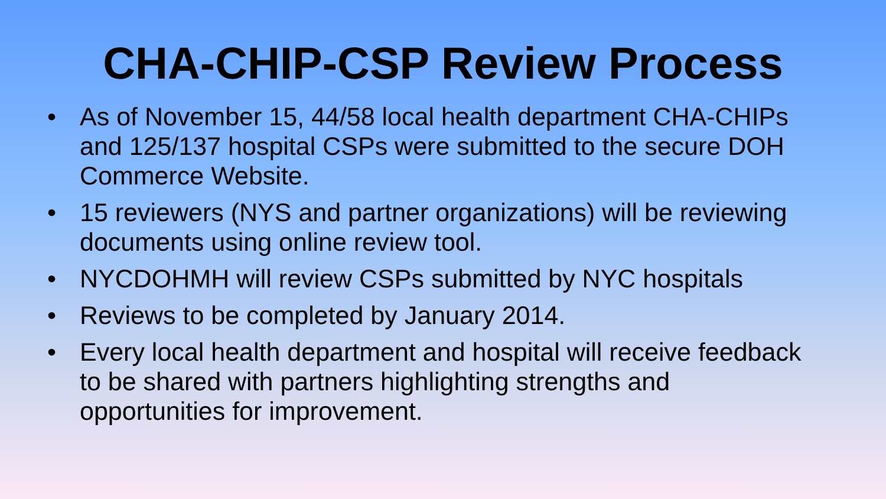CHA-CHIP-CSP Review Process
• As of November 15, 44/58 local health department CHA-CHIPs and 125/137 hospital CSPs were submitted to the secure DOH Commerce Website.
• 15 reviewers (NYS and partner organizations) will be reviewing documents using online review tool.
• NYCDOHMH will review CSPs submitted by NYC hospitals
• Reviews to be completed by January 2014.
• Every local health department and hospital will receive feedback to be shared with partners highlighting strengths and opportunities for improvement.